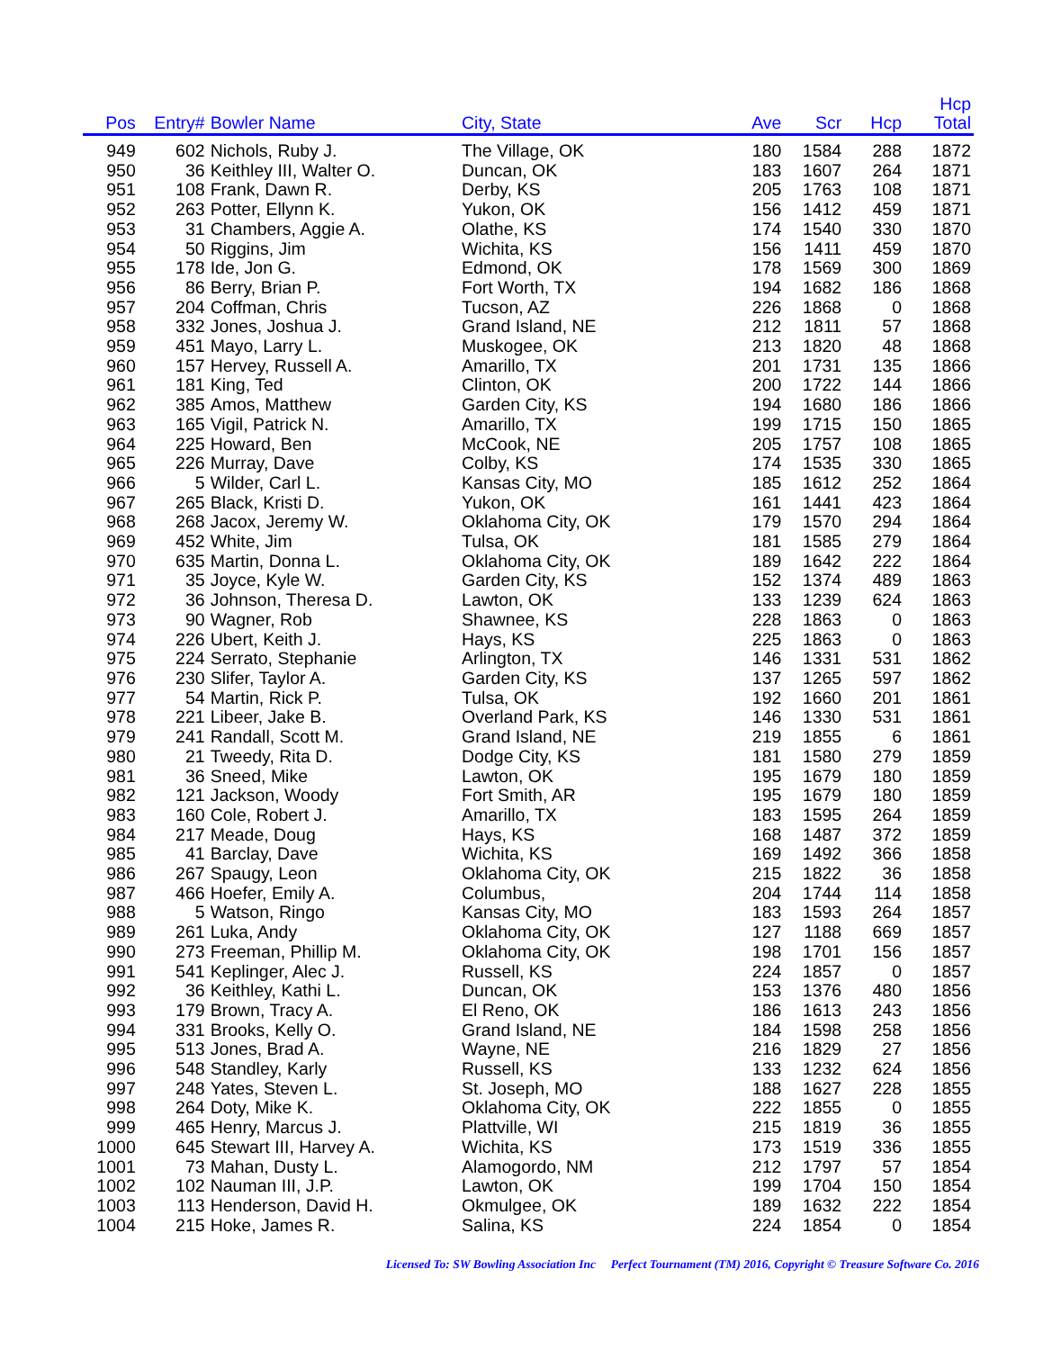| Pos | Entry# | Bowler Name | City, State | Ave | Scr | Hcp | Hcp Total |
| --- | --- | --- | --- | --- | --- | --- | --- |
| 949 | 602 | Nichols, Ruby J. | The Village, OK | 180 | 1584 | 288 | 1872 |
| 950 | 36 | Keithley III, Walter O. | Duncan, OK | 183 | 1607 | 264 | 1871 |
| 951 | 108 | Frank, Dawn R. | Derby, KS | 205 | 1763 | 108 | 1871 |
| 952 | 263 | Potter, Ellynn K. | Yukon, OK | 156 | 1412 | 459 | 1871 |
| 953 | 31 | Chambers, Aggie A. | Olathe, KS | 174 | 1540 | 330 | 1870 |
| 954 | 50 | Riggins, Jim | Wichita, KS | 156 | 1411 | 459 | 1870 |
| 955 | 178 | Ide, Jon G. | Edmond, OK | 178 | 1569 | 300 | 1869 |
| 956 | 86 | Berry, Brian P. | Fort Worth, TX | 194 | 1682 | 186 | 1868 |
| 957 | 204 | Coffman, Chris | Tucson, AZ | 226 | 1868 | 0 | 1868 |
| 958 | 332 | Jones, Joshua J. | Grand Island, NE | 212 | 1811 | 57 | 1868 |
| 959 | 451 | Mayo, Larry L. | Muskogee, OK | 213 | 1820 | 48 | 1868 |
| 960 | 157 | Hervey, Russell A. | Amarillo, TX | 201 | 1731 | 135 | 1866 |
| 961 | 181 | King, Ted | Clinton, OK | 200 | 1722 | 144 | 1866 |
| 962 | 385 | Amos, Matthew | Garden City, KS | 194 | 1680 | 186 | 1866 |
| 963 | 165 | Vigil, Patrick N. | Amarillo, TX | 199 | 1715 | 150 | 1865 |
| 964 | 225 | Howard, Ben | McCook, NE | 205 | 1757 | 108 | 1865 |
| 965 | 226 | Murray, Dave | Colby, KS | 174 | 1535 | 330 | 1865 |
| 966 | 5 | Wilder, Carl L. | Kansas City, MO | 185 | 1612 | 252 | 1864 |
| 967 | 265 | Black, Kristi D. | Yukon, OK | 161 | 1441 | 423 | 1864 |
| 968 | 268 | Jacox, Jeremy W. | Oklahoma City, OK | 179 | 1570 | 294 | 1864 |
| 969 | 452 | White, Jim | Tulsa, OK | 181 | 1585 | 279 | 1864 |
| 970 | 635 | Martin, Donna L. | Oklahoma City, OK | 189 | 1642 | 222 | 1864 |
| 971 | 35 | Joyce, Kyle W. | Garden City, KS | 152 | 1374 | 489 | 1863 |
| 972 | 36 | Johnson, Theresa D. | Lawton, OK | 133 | 1239 | 624 | 1863 |
| 973 | 90 | Wagner, Rob | Shawnee, KS | 228 | 1863 | 0 | 1863 |
| 974 | 226 | Ubert, Keith J. | Hays, KS | 225 | 1863 | 0 | 1863 |
| 975 | 224 | Serrato, Stephanie | Arlington, TX | 146 | 1331 | 531 | 1862 |
| 976 | 230 | Slifer, Taylor A. | Garden City, KS | 137 | 1265 | 597 | 1862 |
| 977 | 54 | Martin, Rick P. | Tulsa, OK | 192 | 1660 | 201 | 1861 |
| 978 | 221 | Libeer, Jake B. | Overland Park, KS | 146 | 1330 | 531 | 1861 |
| 979 | 241 | Randall, Scott M. | Grand Island, NE | 219 | 1855 | 6 | 1861 |
| 980 | 21 | Tweedy, Rita D. | Dodge City, KS | 181 | 1580 | 279 | 1859 |
| 981 | 36 | Sneed, Mike | Lawton, OK | 195 | 1679 | 180 | 1859 |
| 982 | 121 | Jackson, Woody | Fort Smith, AR | 195 | 1679 | 180 | 1859 |
| 983 | 160 | Cole, Robert J. | Amarillo, TX | 183 | 1595 | 264 | 1859 |
| 984 | 217 | Meade, Doug | Hays, KS | 168 | 1487 | 372 | 1859 |
| 985 | 41 | Barclay, Dave | Wichita, KS | 169 | 1492 | 366 | 1858 |
| 986 | 267 | Spaugy, Leon | Oklahoma City, OK | 215 | 1822 | 36 | 1858 |
| 987 | 466 | Hoefer, Emily A. | Columbus, | 204 | 1744 | 114 | 1858 |
| 988 | 5 | Watson, Ringo | Kansas City, MO | 183 | 1593 | 264 | 1857 |
| 989 | 261 | Luka, Andy | Oklahoma City, OK | 127 | 1188 | 669 | 1857 |
| 990 | 273 | Freeman, Phillip M. | Oklahoma City, OK | 198 | 1701 | 156 | 1857 |
| 991 | 541 | Keplinger, Alec J. | Russell, KS | 224 | 1857 | 0 | 1857 |
| 992 | 36 | Keithley, Kathi L. | Duncan, OK | 153 | 1376 | 480 | 1856 |
| 993 | 179 | Brown, Tracy A. | El Reno, OK | 186 | 1613 | 243 | 1856 |
| 994 | 331 | Brooks, Kelly O. | Grand Island, NE | 184 | 1598 | 258 | 1856 |
| 995 | 513 | Jones, Brad A. | Wayne, NE | 216 | 1829 | 27 | 1856 |
| 996 | 548 | Standley, Karly | Russell, KS | 133 | 1232 | 624 | 1856 |
| 997 | 248 | Yates, Steven L. | St. Joseph, MO | 188 | 1627 | 228 | 1855 |
| 998 | 264 | Doty, Mike K. | Oklahoma City, OK | 222 | 1855 | 0 | 1855 |
| 999 | 465 | Henry, Marcus J. | Plattville, WI | 215 | 1819 | 36 | 1855 |
| 1000 | 645 | Stewart III, Harvey A. | Wichita, KS | 173 | 1519 | 336 | 1855 |
| 1001 | 73 | Mahan, Dusty L. | Alamogordo, NM | 212 | 1797 | 57 | 1854 |
| 1002 | 102 | Nauman III, J.P. | Lawton, OK | 199 | 1704 | 150 | 1854 |
| 1003 | 113 | Henderson, David H. | Okmulgee, OK | 189 | 1632 | 222 | 1854 |
| 1004 | 215 | Hoke, James R. | Salina, KS | 224 | 1854 | 0 | 1854 |
Licensed To: SW Bowling Association Inc Perfect Tournament (TM) 2016, Copyright © Treasure Software Co. 2016